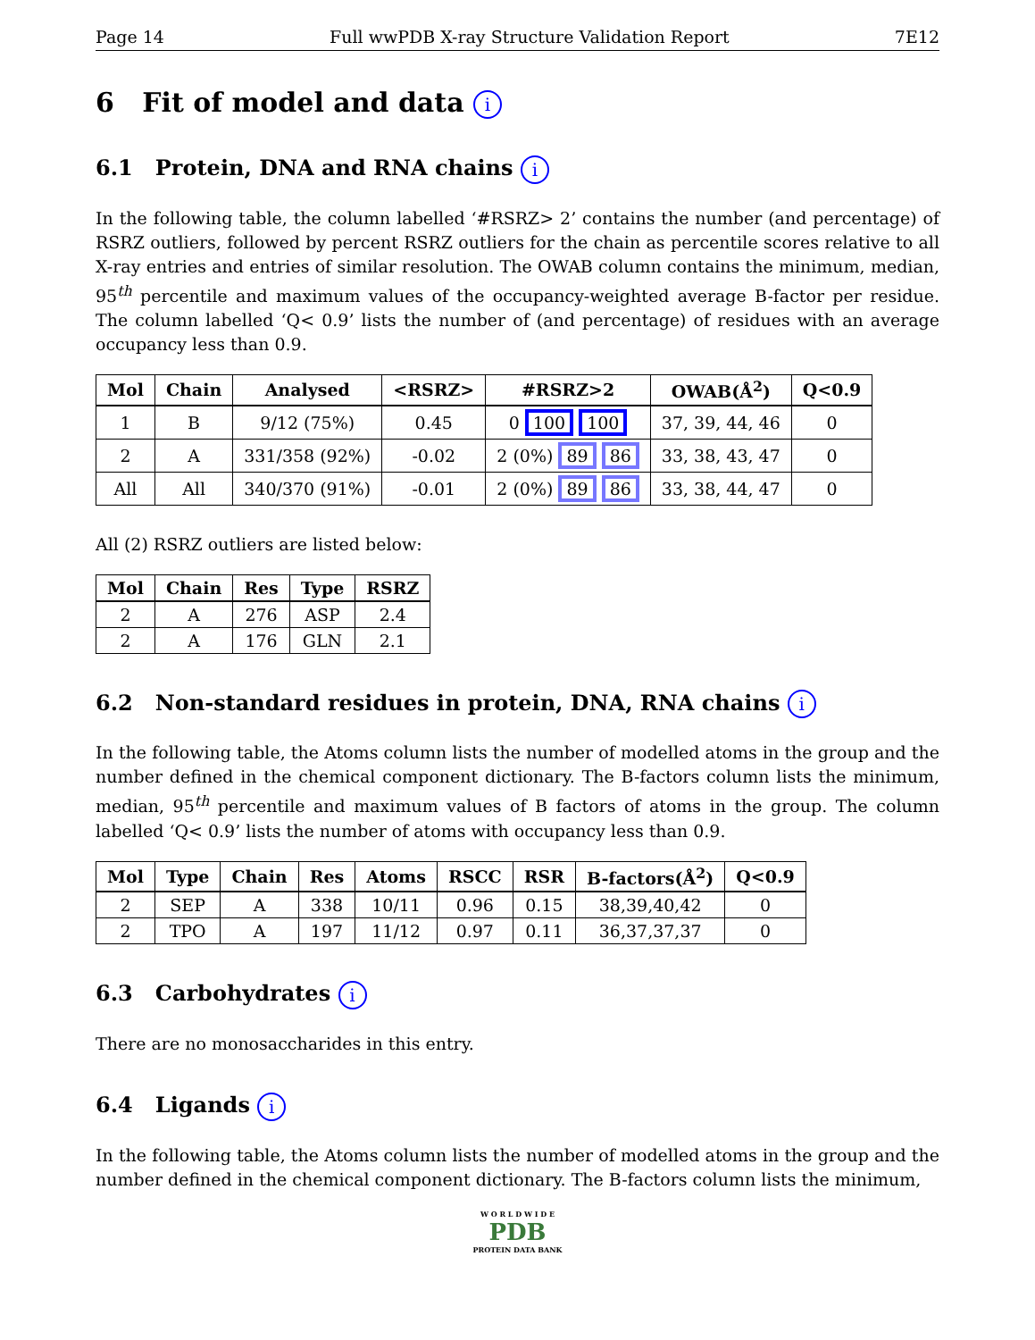Page 14 Full wwPDB X-ray Structure Validation Report 7E12
6 Fit of model and data i
6.1 Protein, DNA and RNA chains i
In the following table, the column labelled ‘#RSRZ> 2’ contains the number (and percentage) of RSRZ outliers, followed by percent RSRZ outliers for the chain as percentile scores relative to all X-ray entries and entries of similar resolution. The OWAB column contains the minimum, median, 95<sup>th</sup> percentile and maximum values of the occupancy-weighted average B-factor per residue. The column labelled ‘Q< 0.9’ lists the number of (and percentage) of residues with an average occupancy less than 0.9.
| Mol | Chain | Analysed | <RSRZ> | #RSRZ>2 | OWAB(Å<sup>2</sup>) | Q<0.9 |
| --- | --- | --- | --- | --- | --- | --- |
| 1 | B | 9/12 (75%) | 0.45 | 0 100 100 | 37, 39, 44, 46 | 0 |
| 2 | A | 331/358 (92%) | -0.02 | 2 (0%) 89 86 | 33, 38, 43, 47 | 0 |
| All | All | 340/370 (91%) | -0.01 | 2 (0%) 89 86 | 33, 38, 44, 47 | 0 |
All (2) RSRZ outliers are listed below:
| Mol | Chain | Res | Type | RSRZ |
| --- | --- | --- | --- | --- |
| 2 | A | 276 | ASP | 2.4 |
| 2 | A | 176 | GLN | 2.1 |
6.2 Non-standard residues in protein, DNA, RNA chains i
In the following table, the Atoms column lists the number of modelled atoms in the group and the number defined in the chemical component dictionary. The B-factors column lists the minimum, median, 95<sup>th</sup> percentile and maximum values of B factors of atoms in the group. The column labelled ‘Q< 0.9’ lists the number of atoms with occupancy less than 0.9.
| Mol | Type | Chain | Res | Atoms | RSCC | RSR | B-factors(Å<sup>2</sup>) | Q<0.9 |
| --- | --- | --- | --- | --- | --- | --- | --- | --- |
| 2 | SEP | A | 338 | 10/11 | 0.96 | 0.15 | 38,39,40,42 | 0 |
| 2 | TPO | A | 197 | 11/12 | 0.97 | 0.11 | 36,37,37,37 | 0 |
6.3 Carbohydrates i
There are no monosaccharides in this entry.
6.4 Ligands i
In the following table, the Atoms column lists the number of modelled atoms in the group and the number defined in the chemical component dictionary. The B-factors column lists the minimum,
W O R L D W I D E
PDB
PROTEIN DATA BANK